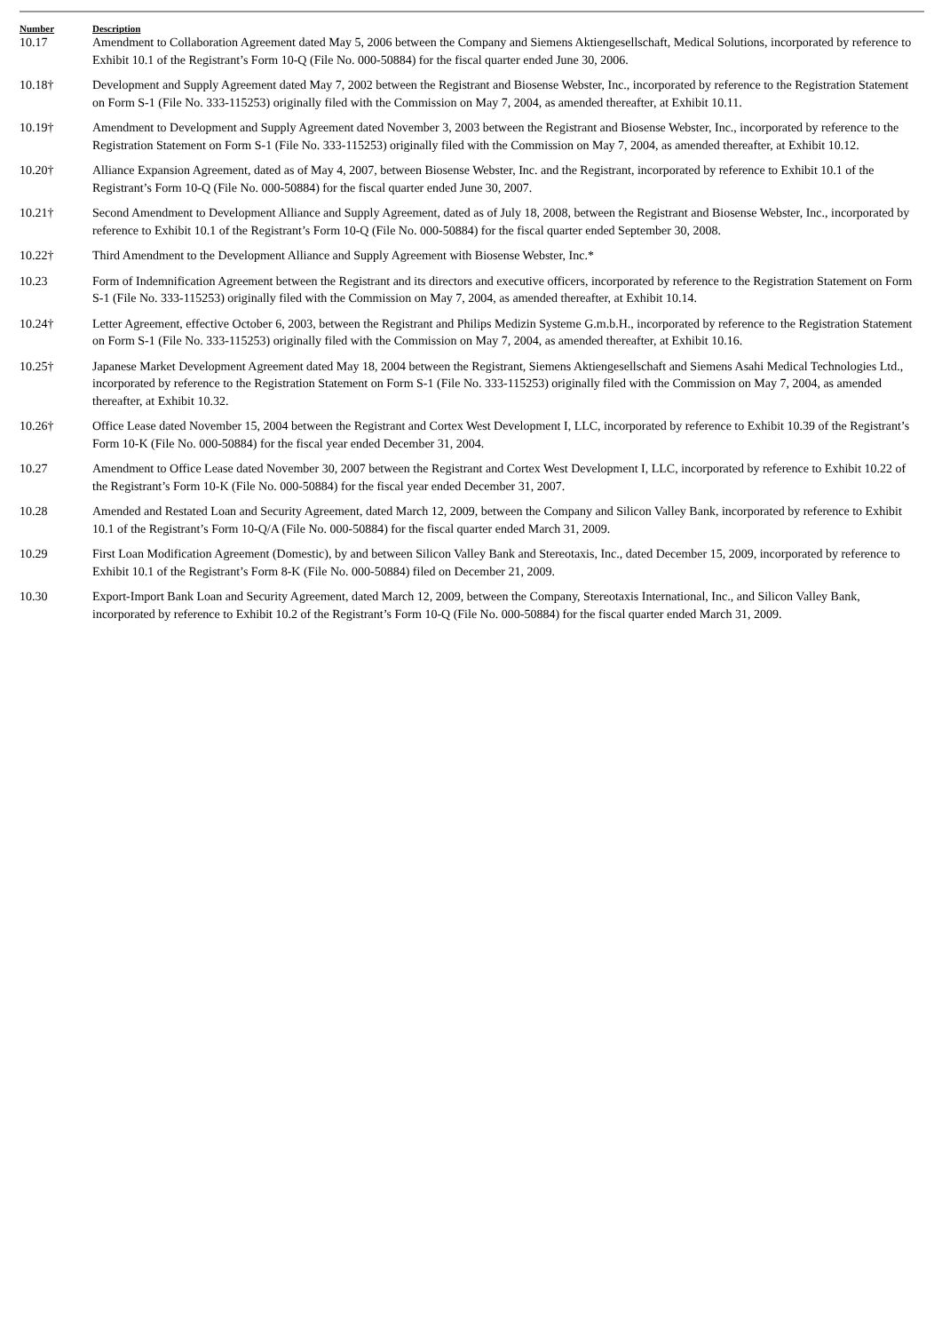| Number | Description |
| --- | --- |
| 10.17 | Amendment to Collaboration Agreement dated May 5, 2006 between the Company and Siemens Aktiengesellschaft, Medical Solutions, incorporated by reference to Exhibit 10.1 of the Registrant’s Form 10-Q (File No. 000-50884) for the fiscal quarter ended June 30, 2006. |
| 10.18† | Development and Supply Agreement dated May 7, 2002 between the Registrant and Biosense Webster, Inc., incorporated by reference to the Registration Statement on Form S-1 (File No. 333-115253) originally filed with the Commission on May 7, 2004, as amended thereafter, at Exhibit 10.11. |
| 10.19† | Amendment to Development and Supply Agreement dated November 3, 2003 between the Registrant and Biosense Webster, Inc., incorporated by reference to the Registration Statement on Form S-1 (File No. 333-115253) originally filed with the Commission on May 7, 2004, as amended thereafter, at Exhibit 10.12. |
| 10.20† | Alliance Expansion Agreement, dated as of May 4, 2007, between Biosense Webster, Inc. and the Registrant, incorporated by reference to Exhibit 10.1 of the Registrant’s Form 10-Q (File No. 000-50884) for the fiscal quarter ended June 30, 2007. |
| 10.21† | Second Amendment to Development Alliance and Supply Agreement, dated as of July 18, 2008, between the Registrant and Biosense Webster, Inc., incorporated by reference to Exhibit 10.1 of the Registrant’s Form 10-Q (File No. 000-50884) for the fiscal quarter ended September 30, 2008. |
| 10.22† | Third Amendment to the Development Alliance and Supply Agreement with Biosense Webster, Inc.* |
| 10.23 | Form of Indemnification Agreement between the Registrant and its directors and executive officers, incorporated by reference to the Registration Statement on Form S-1 (File No. 333-115253) originally filed with the Commission on May 7, 2004, as amended thereafter, at Exhibit 10.14. |
| 10.24† | Letter Agreement, effective October 6, 2003, between the Registrant and Philips Medizin Systeme G.m.b.H., incorporated by reference to the Registration Statement on Form S-1 (File No. 333-115253) originally filed with the Commission on May 7, 2004, as amended thereafter, at Exhibit 10.16. |
| 10.25† | Japanese Market Development Agreement dated May 18, 2004 between the Registrant, Siemens Aktiengesellschaft and Siemens Asahi Medical Technologies Ltd., incorporated by reference to the Registration Statement on Form S-1 (File No. 333-115253) originally filed with the Commission on May 7, 2004, as amended thereafter, at Exhibit 10.32. |
| 10.26† | Office Lease dated November 15, 2004 between the Registrant and Cortex West Development I, LLC, incorporated by reference to Exhibit 10.39 of the Registrant’s Form 10-K (File No. 000-50884) for the fiscal year ended December 31, 2004. |
| 10.27 | Amendment to Office Lease dated November 30, 2007 between the Registrant and Cortex West Development I, LLC, incorporated by reference to Exhibit 10.22 of the Registrant’s Form 10-K (File No. 000-50884) for the fiscal year ended December 31, 2007. |
| 10.28 | Amended and Restated Loan and Security Agreement, dated March 12, 2009, between the Company and Silicon Valley Bank, incorporated by reference to Exhibit 10.1 of the Registrant’s Form 10-Q/A (File No. 000-50884) for the fiscal quarter ended March 31, 2009. |
| 10.29 | First Loan Modification Agreement (Domestic), by and between Silicon Valley Bank and Stereotaxis, Inc., dated December 15, 2009, incorporated by reference to Exhibit 10.1 of the Registrant’s Form 8-K (File No. 000-50884) filed on December 21, 2009. |
| 10.30 | Export-Import Bank Loan and Security Agreement, dated March 12, 2009, between the Company, Stereotaxis International, Inc., and Silicon Valley Bank, incorporated by reference to Exhibit 10.2 of the Registrant’s Form 10-Q (File No. 000-50884) for the fiscal quarter ended March 31, 2009. |